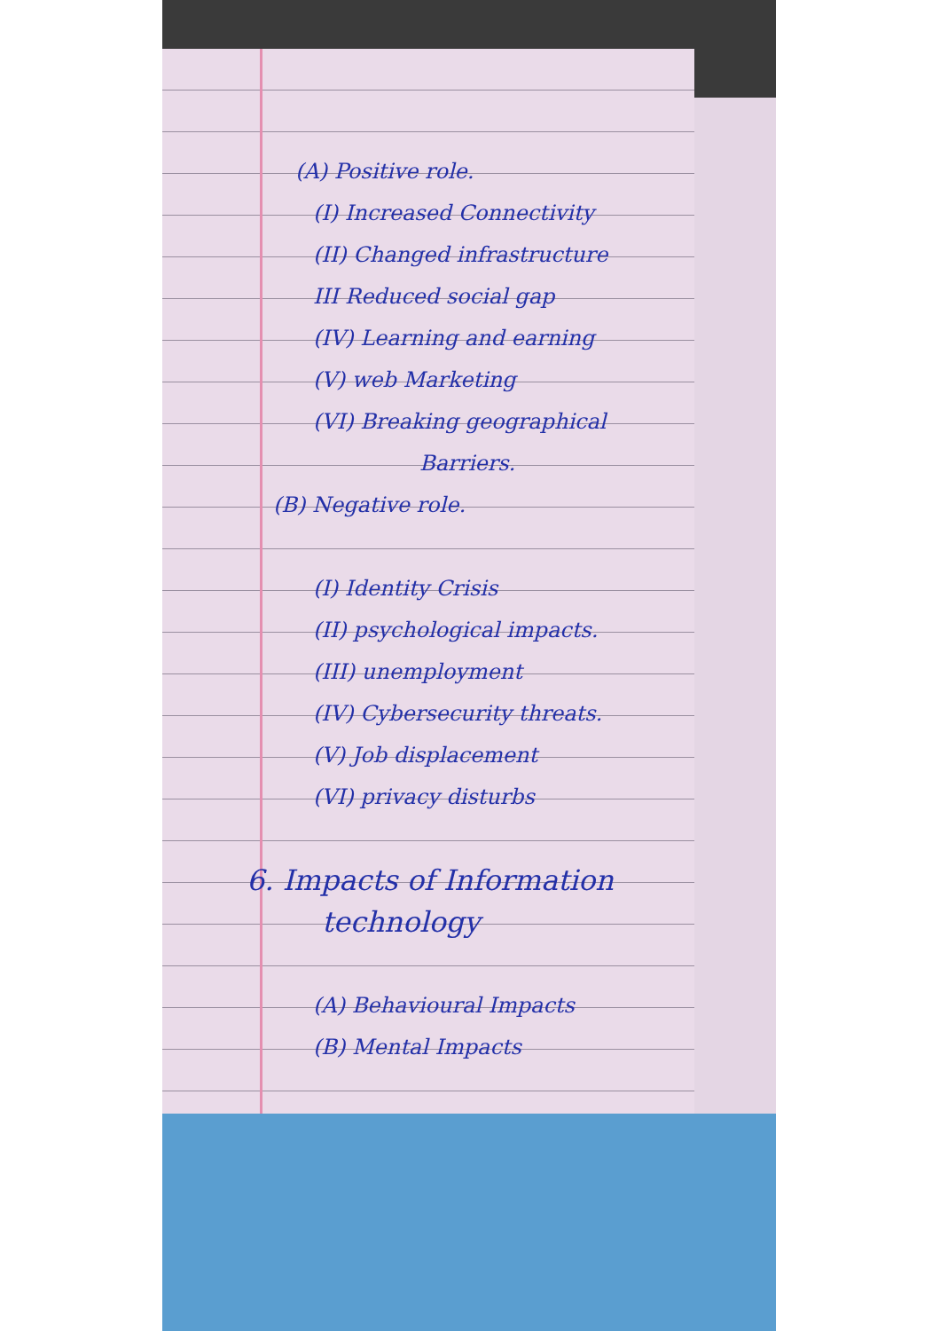(A) Positive role.
(I) Increased Connectivity
(II) Changed infrastructure
III Reduced social gap
(IV) Learning and earning
(V) web Marketing
(VI) Breaking geographical
Barriers.
(B) Negative role.
(I) Identity Crisis
(II) psychological impacts.
(III) unemployment
(IV) Cybersecurity threats.
(V) Job displacement
(VI) privacy disturbs
6. Impacts of Information
technology
(A) Behavioural Impacts
(B) Mental Impacts